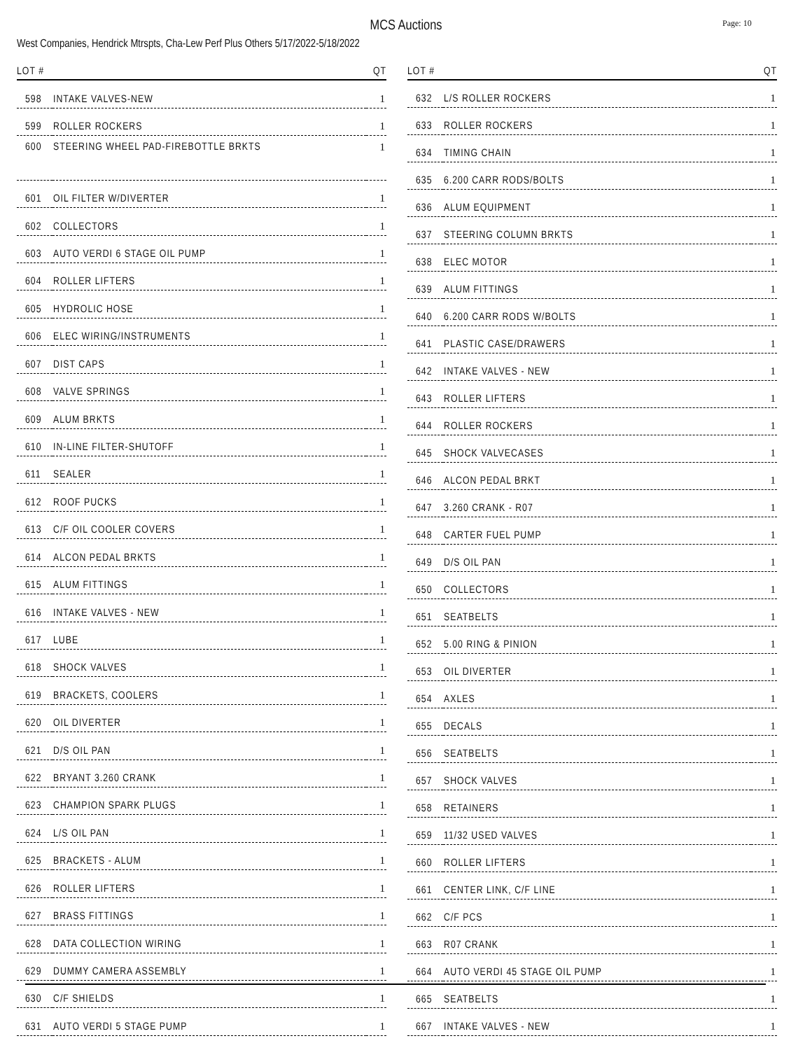MCS Auctions
Page: 10
West Companies, Hendrick Mtrspts, Cha-Lew Perf Plus Others 5/17/2022-5/18/2022
| LOT # | | QT |
| --- | --- | --- |
| 598 | INTAKE VALVES-NEW | 1 |
| 599 | ROLLER ROCKERS | 1 |
| 600 | STEERING WHEEL PAD-FIREBOTTLE BRKTS | 1 |
| 601 | OIL FILTER W/DIVERTER | 1 |
| 602 | COLLECTORS | 1 |
| 603 | AUTO VERDI 6 STAGE OIL PUMP | 1 |
| 604 | ROLLER LIFTERS | 1 |
| 605 | HYDROLIC HOSE | 1 |
| 606 | ELEC WIRING/INSTRUMENTS | 1 |
| 607 | DIST CAPS | 1 |
| 608 | VALVE SPRINGS | 1 |
| 609 | ALUM BRKTS | 1 |
| 610 | IN-LINE FILTER-SHUTOFF | 1 |
| 611 | SEALER | 1 |
| 612 | ROOF PUCKS | 1 |
| 613 | C/F OIL COOLER COVERS | 1 |
| 614 | ALCON PEDAL BRKTS | 1 |
| 615 | ALUM FITTINGS | 1 |
| 616 | INTAKE VALVES - NEW | 1 |
| 617 | LUBE | 1 |
| 618 | SHOCK VALVES | 1 |
| 619 | BRACKETS, COOLERS | 1 |
| 620 | OIL DIVERTER | 1 |
| 621 | D/S OIL PAN | 1 |
| 622 | BRYANT 3.260 CRANK | 1 |
| 623 | CHAMPION SPARK PLUGS | 1 |
| 624 | L/S OIL PAN | 1 |
| 625 | BRACKETS - ALUM | 1 |
| 626 | ROLLER LIFTERS | 1 |
| 627 | BRASS FITTINGS | 1 |
| 628 | DATA COLLECTION WIRING | 1 |
| 629 | DUMMY CAMERA ASSEMBLY | 1 |
| 630 | C/F SHIELDS | 1 |
| 631 | AUTO VERDI 5 STAGE PUMP | 1 |
| LOT # | | QT |
| --- | --- | --- |
| 632 | L/S ROLLER ROCKERS | 1 |
| 633 | ROLLER ROCKERS | 1 |
| 634 | TIMING CHAIN | 1 |
| 635 | 6.200 CARR RODS/BOLTS | 1 |
| 636 | ALUM EQUIPMENT | 1 |
| 637 | STEERING COLUMN BRKTS | 1 |
| 638 | ELEC MOTOR | 1 |
| 639 | ALUM FITTINGS | 1 |
| 640 | 6.200 CARR RODS W/BOLTS | 1 |
| 641 | PLASTIC CASE/DRAWERS | 1 |
| 642 | INTAKE VALVES - NEW | 1 |
| 643 | ROLLER LIFTERS | 1 |
| 644 | ROLLER ROCKERS | 1 |
| 645 | SHOCK VALVECASES | 1 |
| 646 | ALCON PEDAL BRKT | 1 |
| 647 | 3.260 CRANK - R07 | 1 |
| 648 | CARTER FUEL PUMP | 1 |
| 649 | D/S OIL PAN | 1 |
| 650 | COLLECTORS | 1 |
| 651 | SEATBELTS | 1 |
| 652 | 5.00 RING & PINION | 1 |
| 653 | OIL DIVERTER | 1 |
| 654 | AXLES | 1 |
| 655 | DECALS | 1 |
| 656 | SEATBELTS | 1 |
| 657 | SHOCK VALVES | 1 |
| 658 | RETAINERS | 1 |
| 659 | 11/32 USED VALVES | 1 |
| 660 | ROLLER LIFTERS | 1 |
| 661 | CENTER LINK, C/F LINE | 1 |
| 662 | C/F PCS | 1 |
| 663 | R07 CRANK | 1 |
| 664 | AUTO VERDI 45 STAGE OIL PUMP | 1 |
| 665 | SEATBELTS | 1 |
| 667 | INTAKE VALVES - NEW | 1 |